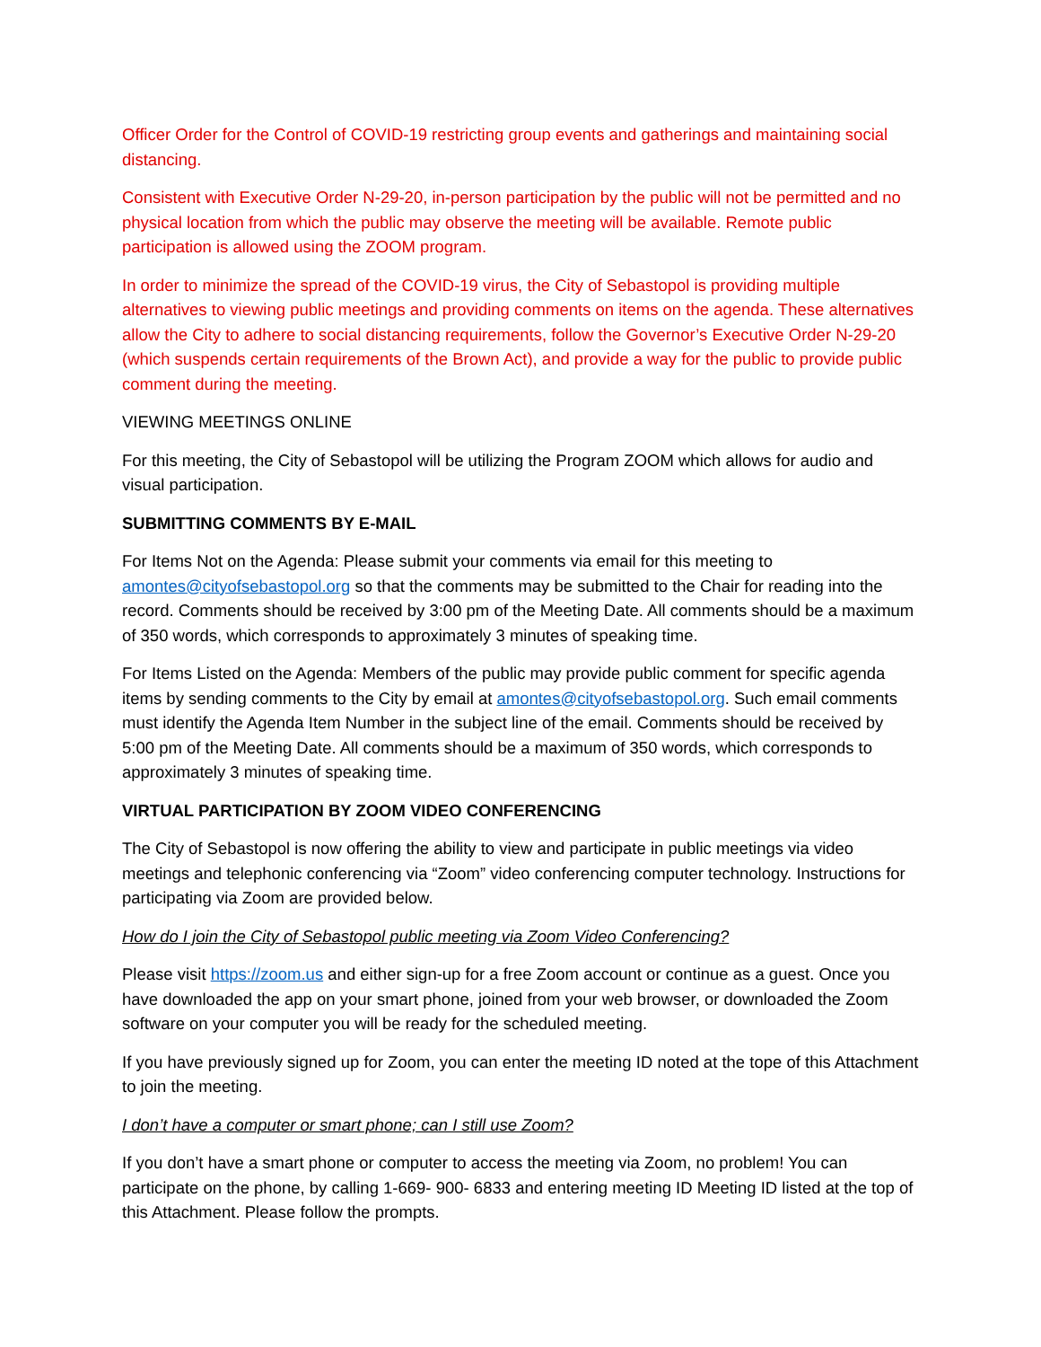Officer Order for the Control of COVID-19 restricting group events and gatherings and maintaining social distancing.
Consistent with Executive Order N-29-20, in-person participation by the public will not be permitted and no physical location from which the public may observe the meeting will be available. Remote public participation is allowed using the ZOOM program.
In order to minimize the spread of the COVID-19 virus, the City of Sebastopol is providing multiple alternatives to viewing public meetings and providing comments on items on the agenda. These alternatives allow the City to adhere to social distancing requirements, follow the Governor’s Executive Order N-29-20 (which suspends certain requirements of the Brown Act), and provide a way for the public to provide public comment during the meeting.
VIEWING MEETINGS ONLINE
For this meeting, the City of Sebastopol will be utilizing the Program ZOOM which allows for audio and visual participation.
SUBMITTING COMMENTS BY E-MAIL
For Items Not on the Agenda: Please submit your comments via email for this meeting to amontes@cityofsebastopol.org so that the comments may be submitted to the Chair for reading into the record. Comments should be received by 3:00 pm of the Meeting Date. All comments should be a maximum of 350 words, which corresponds to approximately 3 minutes of speaking time.
For Items Listed on the Agenda: Members of the public may provide public comment for specific agenda items by sending comments to the City by email at amontes@cityofsebastopol.org. Such email comments must identify the Agenda Item Number in the subject line of the email. Comments should be received by 5:00 pm of the Meeting Date. All comments should be a maximum of 350 words, which corresponds to approximately 3 minutes of speaking time.
VIRTUAL PARTICIPATION BY ZOOM VIDEO CONFERENCING
The City of Sebastopol is now offering the ability to view and participate in public meetings via video meetings and telephonic conferencing via “Zoom” video conferencing computer technology. Instructions for participating via Zoom are provided below.
How do I join the City of Sebastopol public meeting via Zoom Video Conferencing?
Please visit https://zoom.us and either sign-up for a free Zoom account or continue as a guest. Once you have downloaded the app on your smart phone, joined from your web browser, or downloaded the Zoom software on your computer you will be ready for the scheduled meeting.
If you have previously signed up for Zoom, you can enter the meeting ID noted at the tope of this Attachment to join the meeting.
I don’t have a computer or smart phone; can I still use Zoom?
If you don’t have a smart phone or computer to access the meeting via Zoom, no problem! You can participate on the phone, by calling 1-669- 900- 6833 and entering meeting ID Meeting ID listed at the top of this Attachment. Please follow the prompts.